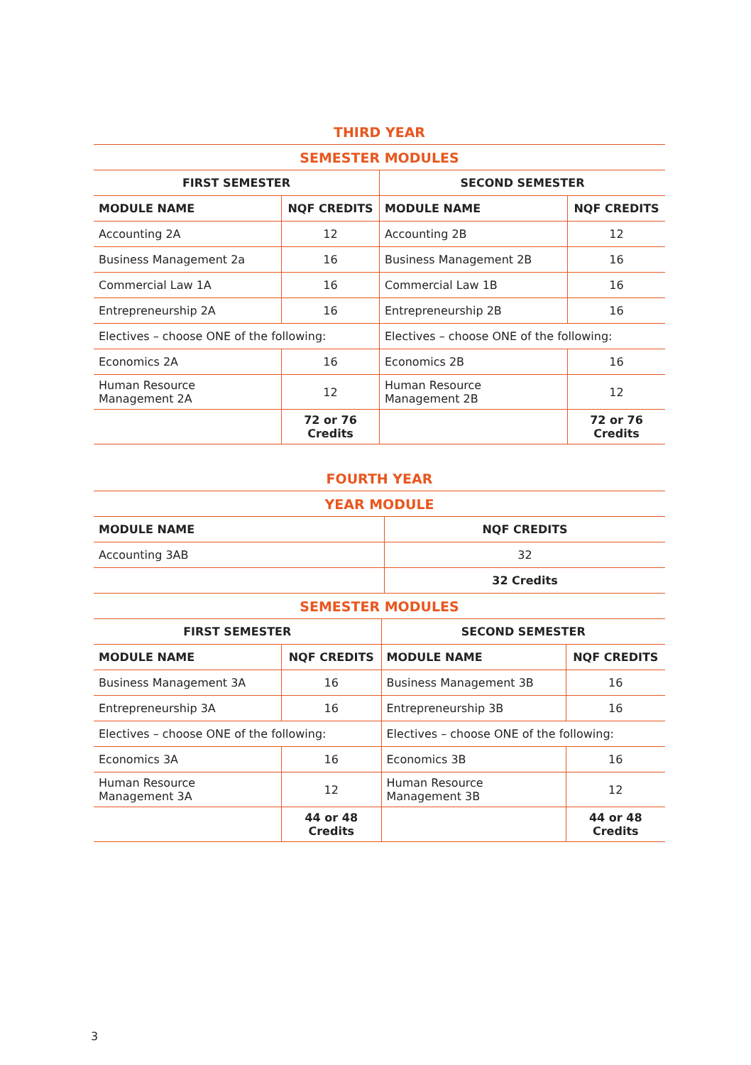| THIRD YEAR | | | |
| --- | --- | --- | --- |
| SEMESTER MODULES | | | |
| FIRST SEMESTER | | SECOND SEMESTER | |
| MODULE NAME | NQF CREDITS | MODULE NAME | NQF CREDITS |
| Accounting 2A | 12 | Accounting 2B | 12 |
| Business Management 2a | 16 | Business Management 2B | 16 |
| Commercial Law 1A | 16 | Commercial Law 1B | 16 |
| Entrepreneurship 2A | 16 | Entrepreneurship 2B | 16 |
| Electives – choose ONE of the following: | | Electives – choose ONE of the following: | |
| Economics 2A | 16 | Economics 2B | 16 |
| Human Resource Management 2A | 12 | Human Resource Management 2B | 12 |
| | 72 or 76 Credits | | 72 or 76 Credits |
| FOURTH YEAR | |
| --- | --- |
| YEAR MODULE | |
| MODULE NAME | NQF CREDITS |
| Accounting 3AB | 32 |
| | 32 Credits |
| SEMESTER MODULES | | | |
| --- | --- | --- | --- |
| FIRST SEMESTER | | SECOND SEMESTER | |
| MODULE NAME | NQF CREDITS | MODULE NAME | NQF CREDITS |
| Business Management 3A | 16 | Business Management 3B | 16 |
| Entrepreneurship 3A | 16 | Entrepreneurship 3B | 16 |
| Electives – choose ONE of the following: | | Electives – choose ONE of the following: | |
| Economics 3A | 16 | Economics 3B | 16 |
| Human Resource Management 3A | 12 | Human Resource Management 3B | 12 |
| | 44 or 48 Credits | | 44 or 48 Credits |
3